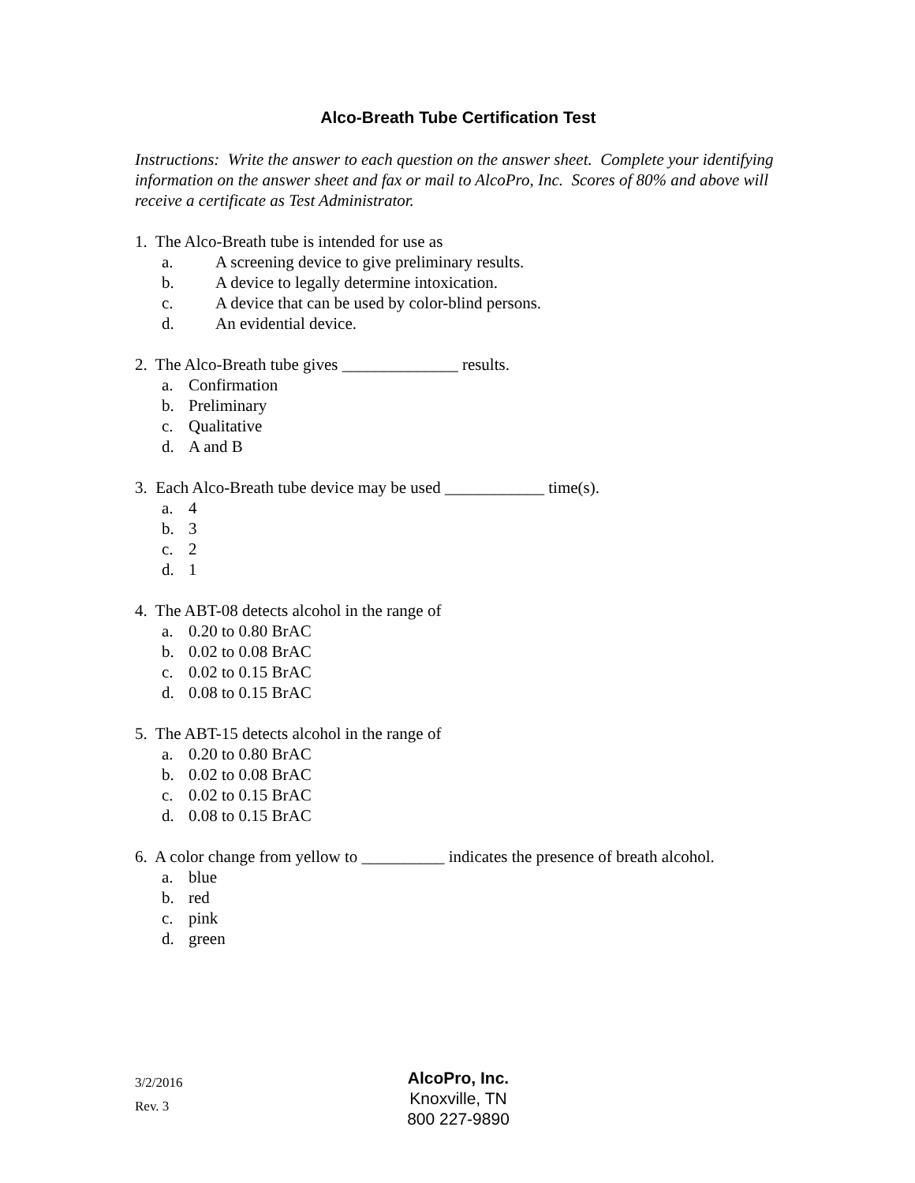Alco-Breath Tube Certification Test
Instructions: Write the answer to each question on the answer sheet. Complete your identifying information on the answer sheet and fax or mail to AlcoPro, Inc. Scores of 80% and above will receive a certificate as Test Administrator.
1. The Alco-Breath tube is intended for use as
a. A screening device to give preliminary results.
b. A device to legally determine intoxication.
c. A device that can be used by color-blind persons.
d. An evidential device.
2. The Alco-Breath tube gives ______________ results.
a. Confirmation
b. Preliminary
c. Qualitative
d. A and B
3. Each Alco-Breath tube device may be used ____________ time(s).
a. 4
b. 3
c. 2
d. 1
4. The ABT-08 detects alcohol in the range of
a. 0.20 to 0.80 BrAC
b. 0.02 to 0.08 BrAC
c. 0.02 to 0.15 BrAC
d. 0.08 to 0.15 BrAC
5. The ABT-15 detects alcohol in the range of
a. 0.20 to 0.80 BrAC
b. 0.02 to 0.08 BrAC
c. 0.02 to 0.15 BrAC
d. 0.08 to 0.15 BrAC
6. A color change from yellow to __________ indicates the presence of breath alcohol.
a. blue
b. red
c. pink
d. green
3/2/2016
Rev. 3
AlcoPro, Inc.
Knoxville, TN
800 227-9890